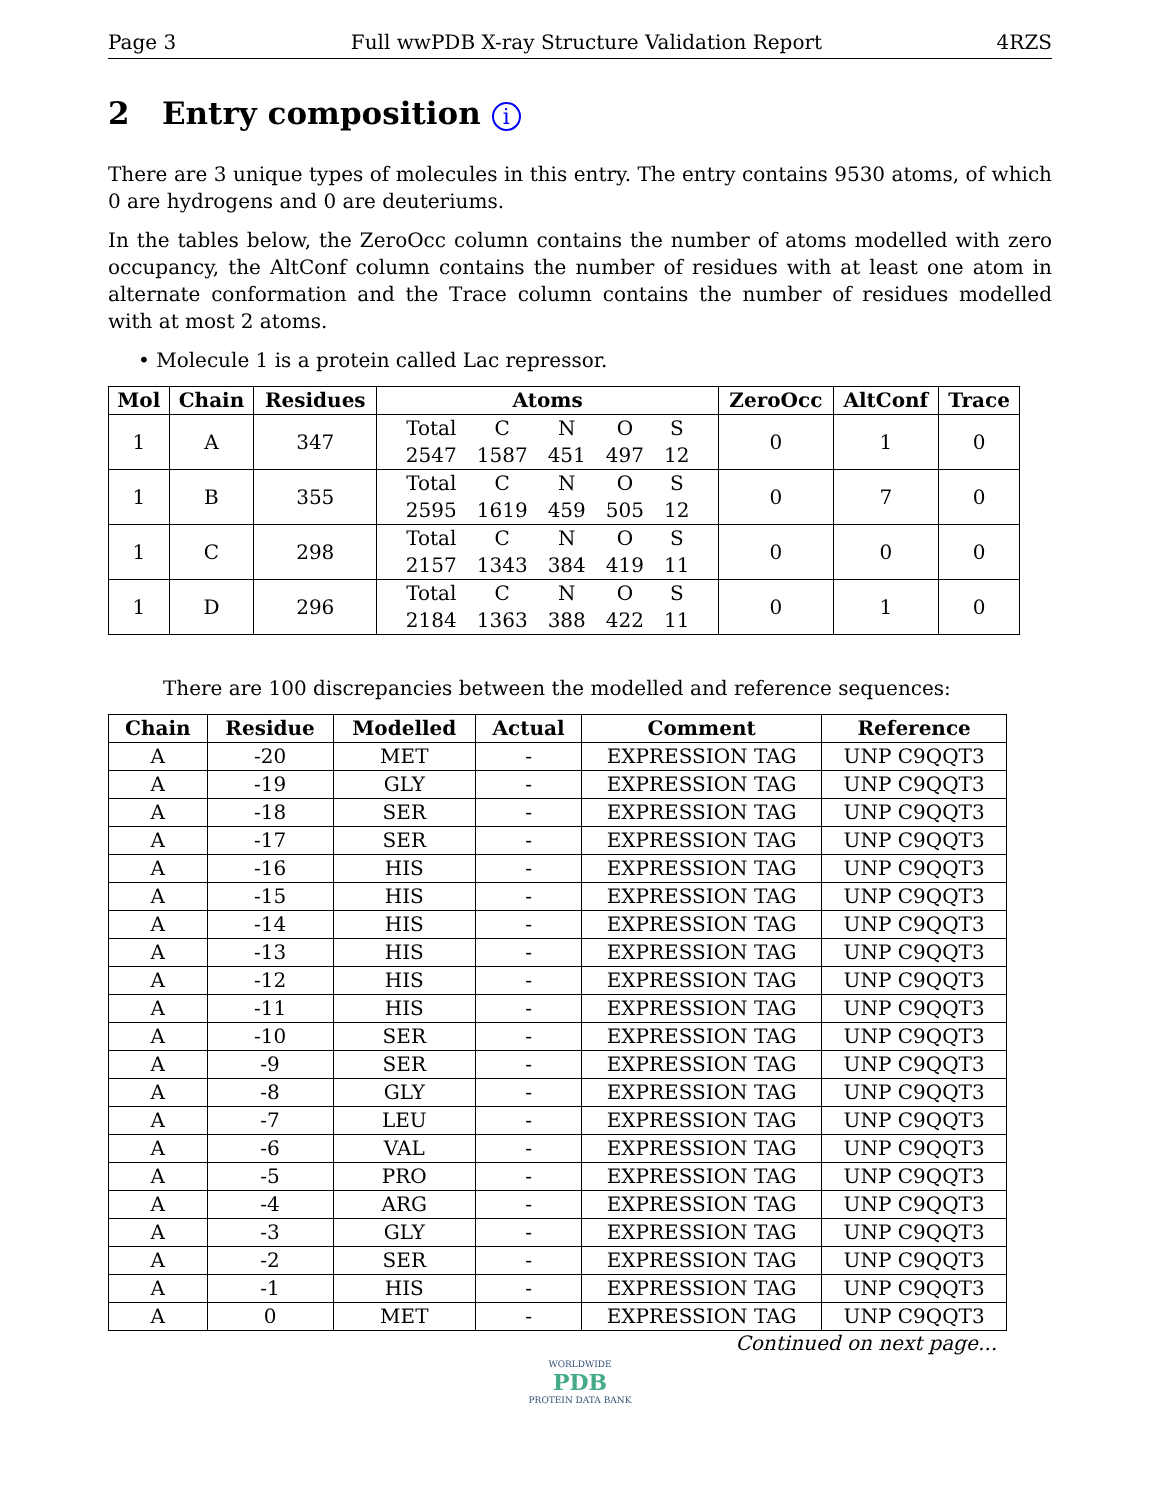Page 3 Full wwPDB X-ray Structure Validation Report 4RZS
2 Entry composition i
There are 3 unique types of molecules in this entry. The entry contains 9530 atoms, of which 0 are hydrogens and 0 are deuteriums.
In the tables below, the ZeroOcc column contains the number of atoms modelled with zero occupancy, the AltConf column contains the number of residues with at least one atom in alternate conformation and the Trace column contains the number of residues modelled with at most 2 atoms.
• Molecule 1 is a protein called Lac repressor.
| Mol | Chain | Residues | Atoms | ZeroOcc | AltConf | Trace |
| --- | --- | --- | --- | --- | --- | --- |
| 1 | A | 347 | / Total / C / N / O / S / / 2547 / 1587 / 451 / 497 / 12 / | 0 | 1 | 0 |
| 1 | B | 355 | / Total / C / N / O / S / / 2595 / 1619 / 459 / 505 / 12 / | 0 | 7 | 0 |
| 1 | C | 298 | / Total / C / N / O / S / / 2157 / 1343 / 384 / 419 / 11 / | 0 | 0 | 0 |
| 1 | D | 296 | / Total / C / N / O / S / / 2184 / 1363 / 388 / 422 / 11 / | 0 | 1 | 0 |
There are 100 discrepancies between the modelled and reference sequences:
| Chain | Residue | Modelled | Actual | Comment | Reference |
| --- | --- | --- | --- | --- | --- |
| A | -20 | MET | - | EXPRESSION TAG | UNP C9QQT3 |
| A | -19 | GLY | - | EXPRESSION TAG | UNP C9QQT3 |
| A | -18 | SER | - | EXPRESSION TAG | UNP C9QQT3 |
| A | -17 | SER | - | EXPRESSION TAG | UNP C9QQT3 |
| A | -16 | HIS | - | EXPRESSION TAG | UNP C9QQT3 |
| A | -15 | HIS | - | EXPRESSION TAG | UNP C9QQT3 |
| A | -14 | HIS | - | EXPRESSION TAG | UNP C9QQT3 |
| A | -13 | HIS | - | EXPRESSION TAG | UNP C9QQT3 |
| A | -12 | HIS | - | EXPRESSION TAG | UNP C9QQT3 |
| A | -11 | HIS | - | EXPRESSION TAG | UNP C9QQT3 |
| A | -10 | SER | - | EXPRESSION TAG | UNP C9QQT3 |
| A | -9 | SER | - | EXPRESSION TAG | UNP C9QQT3 |
| A | -8 | GLY | - | EXPRESSION TAG | UNP C9QQT3 |
| A | -7 | LEU | - | EXPRESSION TAG | UNP C9QQT3 |
| A | -6 | VAL | - | EXPRESSION TAG | UNP C9QQT3 |
| A | -5 | PRO | - | EXPRESSION TAG | UNP C9QQT3 |
| A | -4 | ARG | - | EXPRESSION TAG | UNP C9QQT3 |
| A | -3 | GLY | - | EXPRESSION TAG | UNP C9QQT3 |
| A | -2 | SER | - | EXPRESSION TAG | UNP C9QQT3 |
| A | -1 | HIS | - | EXPRESSION TAG | UNP C9QQT3 |
| A | 0 | MET | - | EXPRESSION TAG | UNP C9QQT3 |
Continued on next page...
WORLDWIDE
PDB
PROTEIN DATA BANK